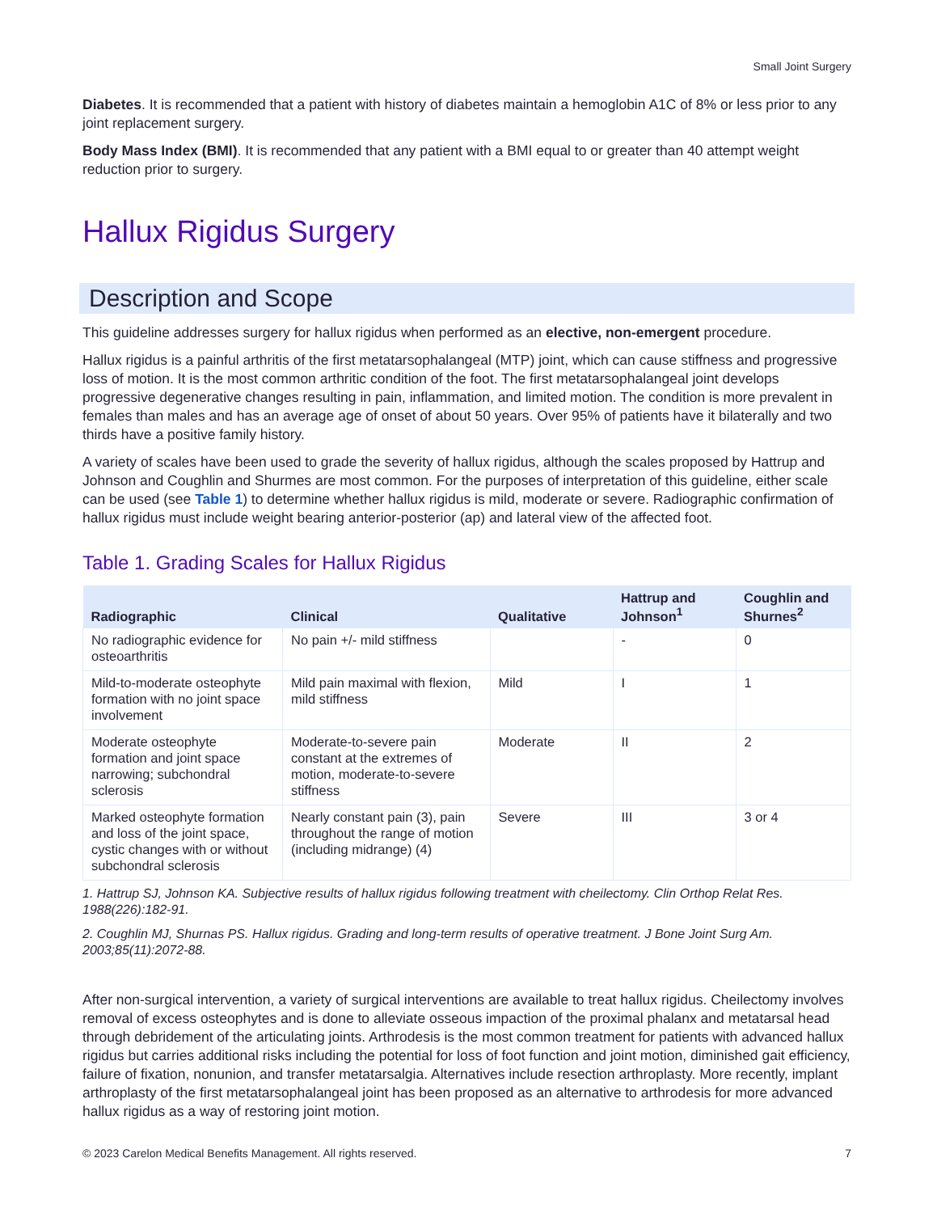Small Joint Surgery
Diabetes. It is recommended that a patient with history of diabetes maintain a hemoglobin A1C of 8% or less prior to any joint replacement surgery.
Body Mass Index (BMI). It is recommended that any patient with a BMI equal to or greater than 40 attempt weight reduction prior to surgery.
Hallux Rigidus Surgery
Description and Scope
This guideline addresses surgery for hallux rigidus when performed as an elective, non-emergent procedure.
Hallux rigidus is a painful arthritis of the first metatarsophalangeal (MTP) joint, which can cause stiffness and progressive loss of motion. It is the most common arthritic condition of the foot. The first metatarsophalangeal joint develops progressive degenerative changes resulting in pain, inflammation, and limited motion. The condition is more prevalent in females than males and has an average age of onset of about 50 years. Over 95% of patients have it bilaterally and two thirds have a positive family history.
A variety of scales have been used to grade the severity of hallux rigidus, although the scales proposed by Hattrup and Johnson and Coughlin and Shurmes are most common. For the purposes of interpretation of this guideline, either scale can be used (see Table 1) to determine whether hallux rigidus is mild, moderate or severe. Radiographic confirmation of hallux rigidus must include weight bearing anterior-posterior (ap) and lateral view of the affected foot.
Table 1. Grading Scales for Hallux Rigidus
| Radiographic | Clinical | Qualitative | Hattrup and Johnson<sup>1</sup> | Coughlin and Shurnes<sup>2</sup> |
| --- | --- | --- | --- | --- |
| No radiographic evidence for osteoarthritis | No pain +/- mild stiffness | | - | 0 |
| Mild-to-moderate osteophyte formation with no joint space involvement | Mild pain maximal with flexion, mild stiffness | Mild | I | 1 |
| Moderate osteophyte formation and joint space narrowing; subchondral sclerosis | Moderate-to-severe pain constant at the extremes of motion, moderate-to-severe stiffness | Moderate | II | 2 |
| Marked osteophyte formation and loss of the joint space, cystic changes with or without subchondral sclerosis | Nearly constant pain (3), pain throughout the range of motion (including midrange) (4) | Severe | III | 3 or 4 |
1. Hattrup SJ, Johnson KA. Subjective results of hallux rigidus following treatment with cheilectomy. Clin Orthop Relat Res. 1988(226):182-91.
2. Coughlin MJ, Shurnas PS. Hallux rigidus. Grading and long-term results of operative treatment. J Bone Joint Surg Am. 2003;85(11):2072-88.
After non-surgical intervention, a variety of surgical interventions are available to treat hallux rigidus. Cheilectomy involves removal of excess osteophytes and is done to alleviate osseous impaction of the proximal phalanx and metatarsal head through debridement of the articulating joints. Arthrodesis is the most common treatment for patients with advanced hallux rigidus but carries additional risks including the potential for loss of foot function and joint motion, diminished gait efficiency, failure of fixation, nonunion, and transfer metatarsalgia. Alternatives include resection arthroplasty. More recently, implant arthroplasty of the first metatarsophalangeal joint has been proposed as an alternative to arthrodesis for more advanced hallux rigidus as a way of restoring joint motion.
© 2023 Carelon Medical Benefits Management. All rights reserved. 7